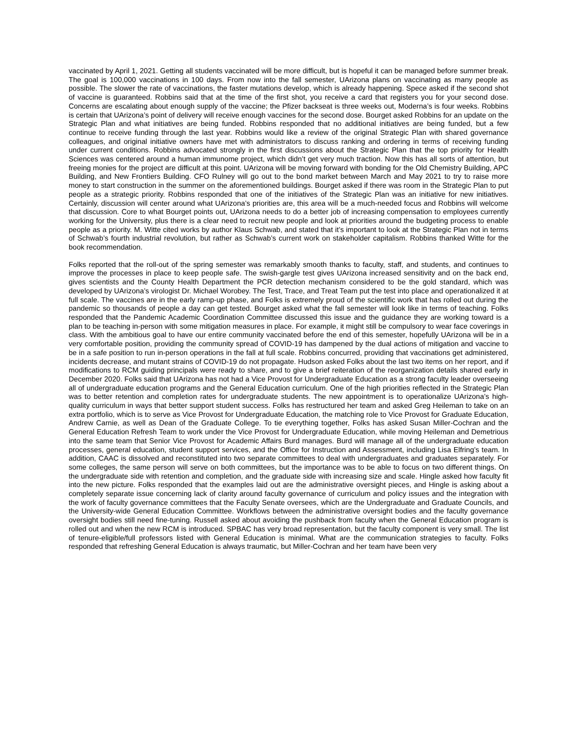vaccinated by April 1, 2021. Getting all students vaccinated will be more difficult, but is hopeful it can be managed before summer break. The goal is 100,000 vaccinations in 100 days. From now into the fall semester, UArizona plans on vaccinating as many people as possible. The slower the rate of vaccinations, the faster mutations develop, which is already happening. Spece asked if the second shot of vaccine is guaranteed. Robbins said that at the time of the first shot, you receive a card that registers you for your second dose. Concerns are escalating about enough supply of the vaccine; the Pfizer backseat is three weeks out, Moderna’s is four weeks. Robbins is certain that UArizona’s point of delivery will receive enough vaccines for the second dose. Bourget asked Robbins for an update on the Strategic Plan and what initiatives are being funded. Robbins responded that no additional initiatives are being funded, but a few continue to receive funding through the last year. Robbins would like a review of the original Strategic Plan with shared governance colleagues, and original initiative owners have met with administrators to discuss ranking and ordering in terms of receiving funding under current conditions. Robbins advocated strongly in the first discussions about the Strategic Plan that the top priority for Health Sciences was centered around a human immunome project, which didn’t get very much traction. Now this has all sorts of attention, but freeing monies for the project are difficult at this point. UArizona will be moving forward with bonding for the Old Chemistry Building, APC Building, and New Frontiers Building. CFO Rulney will go out to the bond market between March and May 2021 to try to raise more money to start construction in the summer on the aforementioned buildings. Bourget asked if there was room in the Strategic Plan to put people as a strategic priority. Robbins responded that one of the initiatives of the Strategic Plan was an initiative for new initiatives. Certainly, discussion will center around what UArizona’s priorities are, this area will be a much-needed focus and Robbins will welcome that discussion. Core to what Bourget points out, UArizona needs to do a better job of increasing compensation to employees currently working for the University, plus there is a clear need to recruit new people and look at priorities around the budgeting process to enable people as a priority. M. Witte cited works by author Klaus Schwab, and stated that it’s important to look at the Strategic Plan not in terms of Schwab’s fourth industrial revolution, but rather as Schwab’s current work on stakeholder capitalism. Robbins thanked Witte for the book recommendation.
Folks reported that the roll-out of the spring semester was remarkably smooth thanks to faculty, staff, and students, and continues to improve the processes in place to keep people safe. The swish-gargle test gives UArizona increased sensitivity and on the back end, gives scientists and the County Health Department the PCR detection mechanism considered to be the gold standard, which was developed by UArizona’s virologist Dr. Michael Worobey. The Test, Trace, and Treat Team put the test into place and operationalized it at full scale. The vaccines are in the early ramp-up phase, and Folks is extremely proud of the scientific work that has rolled out during the pandemic so thousands of people a day can get tested. Bourget asked what the fall semester will look like in terms of teaching. Folks responded that the Pandemic Academic Coordination Committee discussed this issue and the guidance they are working toward is a plan to be teaching in-person with some mitigation measures in place. For example, it might still be compulsory to wear face coverings in class. With the ambitious goal to have our entire community vaccinated before the end of this semester, hopefully UArizona will be in a very comfortable position, providing the community spread of COVID-19 has dampened by the dual actions of mitigation and vaccine to be in a safe position to run in-person operations in the fall at full scale. Robbins concurred, providing that vaccinations get administered, incidents decrease, and mutant strains of COVID-19 do not propagate. Hudson asked Folks about the last two items on her report, and if modifications to RCM guiding principals were ready to share, and to give a brief reiteration of the reorganization details shared early in December 2020. Folks said that UArizona has not had a Vice Provost for Undergraduate Education as a strong faculty leader overseeing all of undergraduate education programs and the General Education curriculum. One of the high priorities reflected in the Strategic Plan was to better retention and completion rates for undergraduate students. The new appointment is to operationalize UArizona’s high-quality curriculum in ways that better support student success. Folks has restructured her team and asked Greg Heileman to take on an extra portfolio, which is to serve as Vice Provost for Undergraduate Education, the matching role to Vice Provost for Graduate Education, Andrew Carnie, as well as Dean of the Graduate College. To tie everything together, Folks has asked Susan Miller-Cochran and the General Education Refresh Team to work under the Vice Provost for Undergraduate Education, while moving Heileman and Demetrious into the same team that Senior Vice Provost for Academic Affairs Burd manages. Burd will manage all of the undergraduate education processes, general education, student support services, and the Office for Instruction and Assessment, including Lisa Elfring’s team. In addition, CAAC is dissolved and reconstituted into two separate committees to deal with undergraduates and graduates separately. For some colleges, the same person will serve on both committees, but the importance was to be able to focus on two different things. On the undergraduate side with retention and completion, and the graduate side with increasing size and scale. Hingle asked how faculty fit into the new picture. Folks responded that the examples laid out are the administrative oversight pieces, and Hingle is asking about a completely separate issue concerning lack of clarity around faculty governance of curriculum and policy issues and the integration with the work of faculty governance committees that the Faculty Senate oversees, which are the Undergraduate and Graduate Councils, and the University-wide General Education Committee. Workflows between the administrative oversight bodies and the faculty governance oversight bodies still need fine-tuning. Russell asked about avoiding the pushback from faculty when the General Education program is rolled out and when the new RCM is introduced. SPBAC has very broad representation, but the faculty component is very small. The list of tenure-eligible/full professors listed with General Education is minimal. What are the communication strategies to faculty. Folks responded that refreshing General Education is always traumatic, but Miller-Cochran and her team have been very